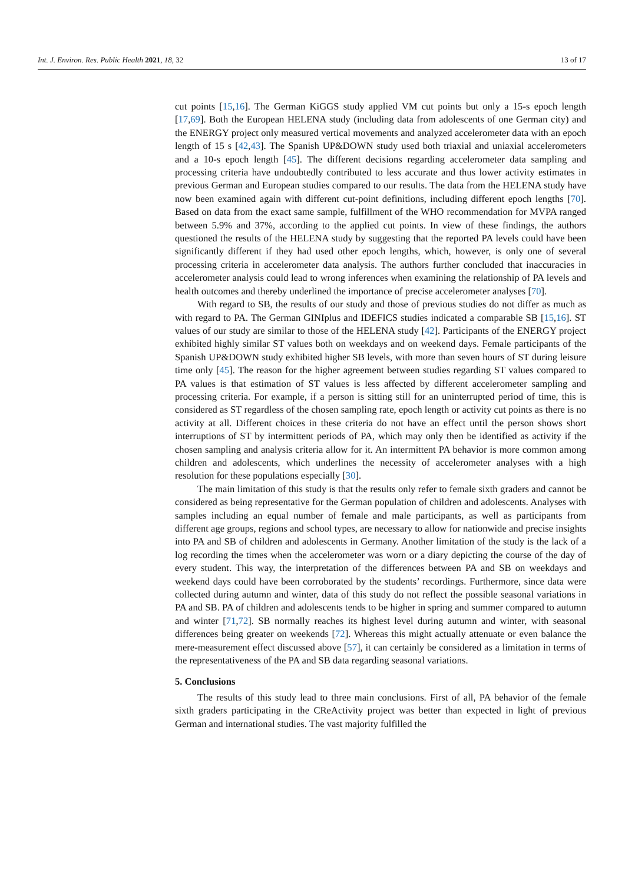Int. J. Environ. Res. Public Health 2021, 18, 32 13 of 17
cut points [15,16]. The German KiGGS study applied VM cut points but only a 15-s epoch length [17,69]. Both the European HELENA study (including data from adolescents of one German city) and the ENERGY project only measured vertical movements and analyzed accelerometer data with an epoch length of 15 s [42,43]. The Spanish UP&DOWN study used both triaxial and uniaxial accelerometers and a 10-s epoch length [45]. The different decisions regarding accelerometer data sampling and processing criteria have undoubtedly contributed to less accurate and thus lower activity estimates in previous German and European studies compared to our results. The data from the HELENA study have now been examined again with different cut-point definitions, including different epoch lengths [70]. Based on data from the exact same sample, fulfillment of the WHO recommendation for MVPA ranged between 5.9% and 37%, according to the applied cut points. In view of these findings, the authors questioned the results of the HELENA study by suggesting that the reported PA levels could have been significantly different if they had used other epoch lengths, which, however, is only one of several processing criteria in accelerometer data analysis. The authors further concluded that inaccuracies in accelerometer analysis could lead to wrong inferences when examining the relationship of PA levels and health outcomes and thereby underlined the importance of precise accelerometer analyses [70].
With regard to SB, the results of our study and those of previous studies do not differ as much as with regard to PA. The German GINIplus and IDEFICS studies indicated a comparable SB [15,16]. ST values of our study are similar to those of the HELENA study [42]. Participants of the ENERGY project exhibited highly similar ST values both on weekdays and on weekend days. Female participants of the Spanish UP&DOWN study exhibited higher SB levels, with more than seven hours of ST during leisure time only [45]. The reason for the higher agreement between studies regarding ST values compared to PA values is that estimation of ST values is less affected by different accelerometer sampling and processing criteria. For example, if a person is sitting still for an uninterrupted period of time, this is considered as ST regardless of the chosen sampling rate, epoch length or activity cut points as there is no activity at all. Different choices in these criteria do not have an effect until the person shows short interruptions of ST by intermittent periods of PA, which may only then be identified as activity if the chosen sampling and analysis criteria allow for it. An intermittent PA behavior is more common among children and adolescents, which underlines the necessity of accelerometer analyses with a high resolution for these populations especially [30].
The main limitation of this study is that the results only refer to female sixth graders and cannot be considered as being representative for the German population of children and adolescents. Analyses with samples including an equal number of female and male participants, as well as participants from different age groups, regions and school types, are necessary to allow for nationwide and precise insights into PA and SB of children and adolescents in Germany. Another limitation of the study is the lack of a log recording the times when the accelerometer was worn or a diary depicting the course of the day of every student. This way, the interpretation of the differences between PA and SB on weekdays and weekend days could have been corroborated by the students’ recordings. Furthermore, since data were collected during autumn and winter, data of this study do not reflect the possible seasonal variations in PA and SB. PA of children and adolescents tends to be higher in spring and summer compared to autumn and winter [71,72]. SB normally reaches its highest level during autumn and winter, with seasonal differences being greater on weekends [72]. Whereas this might actually attenuate or even balance the mere-measurement effect discussed above [57], it can certainly be considered as a limitation in terms of the representativeness of the PA and SB data regarding seasonal variations.
5. Conclusions
The results of this study lead to three main conclusions. First of all, PA behavior of the female sixth graders participating in the CReActivity project was better than expected in light of previous German and international studies. The vast majority fulfilled the